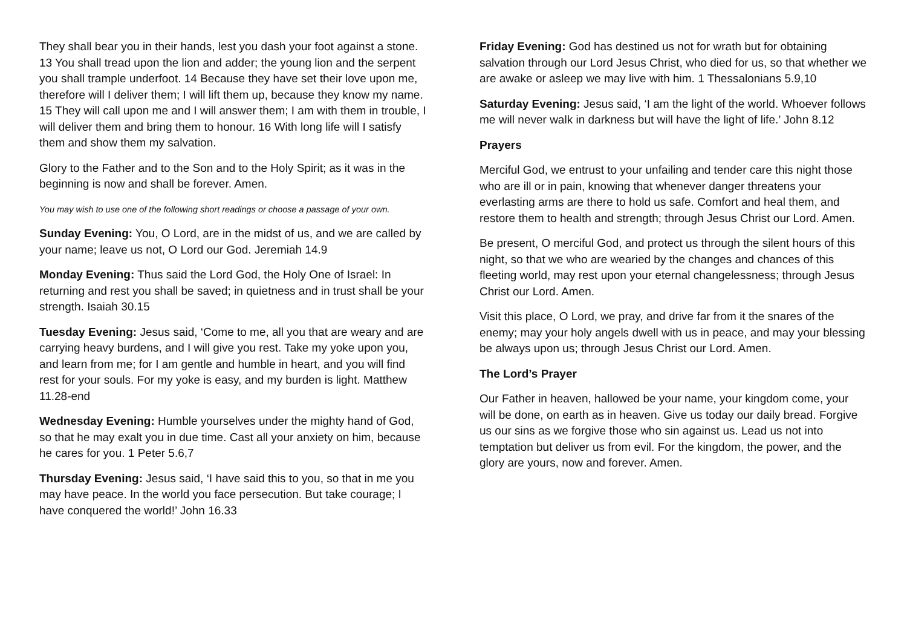They shall bear you in their hands, lest you dash your foot against a stone. 13 You shall tread upon the lion and adder; the young lion and the serpent you shall trample underfoot. 14 Because they have set their love upon me, therefore will I deliver them; I will lift them up, because they know my name. 15 They will call upon me and I will answer them; I am with them in trouble, I will deliver them and bring them to honour. 16 With long life will I satisfy them and show them my salvation.
Glory to the Father and to the Son and to the Holy Spirit; as it was in the beginning is now and shall be forever. Amen.
You may wish to use one of the following short readings or choose a passage of your own.
Sunday Evening: You, O Lord, are in the midst of us, and we are called by your name; leave us not, O Lord our God. Jeremiah 14.9
Monday Evening: Thus said the Lord God, the Holy One of Israel: In returning and rest you shall be saved; in quietness and in trust shall be your strength. Isaiah 30.15
Tuesday Evening: Jesus said, ‘Come to me, all you that are weary and are carrying heavy burdens, and I will give you rest. Take my yoke upon you, and learn from me; for I am gentle and humble in heart, and you will find rest for your souls. For my yoke is easy, and my burden is light. Matthew 11.28-end
Wednesday Evening: Humble yourselves under the mighty hand of God, so that he may exalt you in due time. Cast all your anxiety on him, because he cares for you. 1 Peter 5.6,7
Thursday Evening: Jesus said, ‘I have said this to you, so that in me you may have peace. In the world you face persecution. But take courage; I have conquered the world!’ John 16.33
Friday Evening: God has destined us not for wrath but for obtaining salvation through our Lord Jesus Christ, who died for us, so that whether we are awake or asleep we may live with him. 1 Thessalonians 5.9,10
Saturday Evening: Jesus said, ‘I am the light of the world. Whoever follows me will never walk in darkness but will have the light of life.’ John 8.12
Prayers
Merciful God, we entrust to your unfailing and tender care this night those who are ill or in pain, knowing that whenever danger threatens your everlasting arms are there to hold us safe. Comfort and heal them, and restore them to health and strength; through Jesus Christ our Lord. Amen.
Be present, O merciful God, and protect us through the silent hours of this night, so that we who are wearied by the changes and chances of this fleeting world, may rest upon your eternal changelessness; through Jesus Christ our Lord. Amen.
Visit this place, O Lord, we pray, and drive far from it the snares of the enemy; may your holy angels dwell with us in peace, and may your blessing be always upon us; through Jesus Christ our Lord. Amen.
The Lord’s Prayer
Our Father in heaven, hallowed be your name, your kingdom come, your will be done, on earth as in heaven. Give us today our daily bread. Forgive us our sins as we forgive those who sin against us. Lead us not into temptation but deliver us from evil. For the kingdom, the power, and the glory are yours, now and forever. Amen.